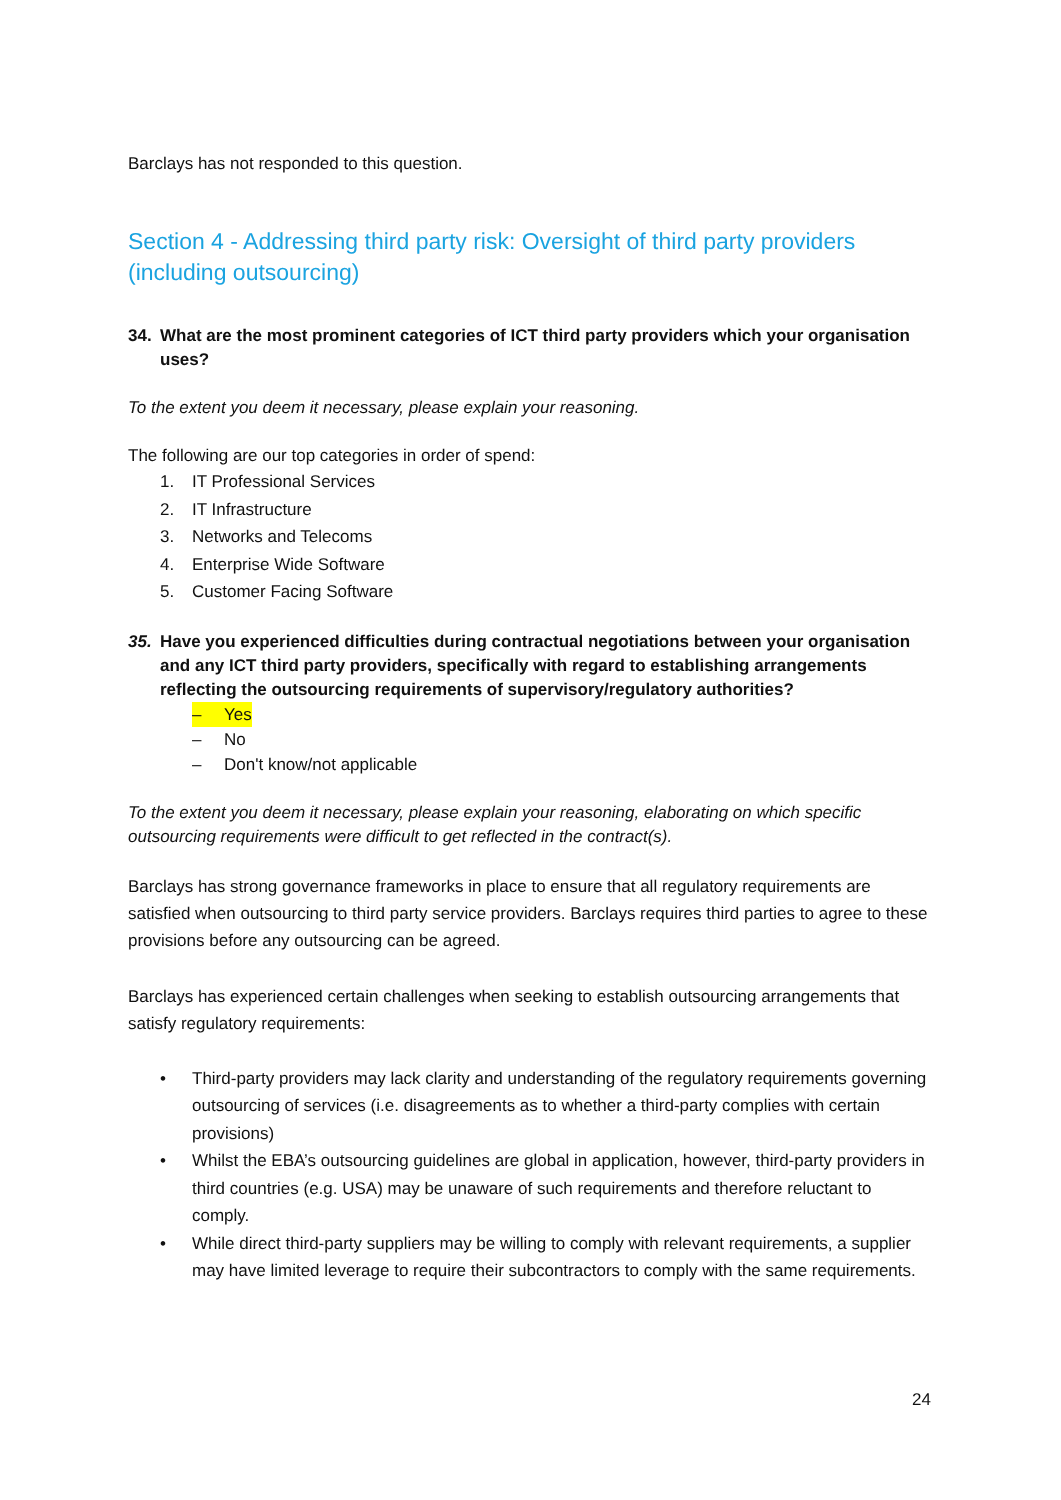Barclays has not responded to this question.
Section 4 - Addressing third party risk: Oversight of third party providers (including outsourcing)
34. What are the most prominent categories of ICT third party providers which your organisation uses?
To the extent you deem it necessary, please explain your reasoning.
The following are our top categories in order of spend:
1. IT Professional Services
2. IT Infrastructure
3. Networks and Telecoms
4. Enterprise Wide Software
5. Customer Facing Software
35. Have you experienced difficulties during contractual negotiations between your organisation and any ICT third party providers, specifically with regard to establishing arrangements reflecting the outsourcing requirements of supervisory/regulatory authorities?
– Yes
– No
– Don't know/not applicable
To the extent you deem it necessary, please explain your reasoning, elaborating on which specific outsourcing requirements were difficult to get reflected in the contract(s).
Barclays has strong governance frameworks in place to ensure that all regulatory requirements are satisfied when outsourcing to third party service providers. Barclays requires third parties to agree to these provisions before any outsourcing can be agreed.
Barclays has experienced certain challenges when seeking to establish outsourcing arrangements that satisfy regulatory requirements:
• Third-party providers may lack clarity and understanding of the regulatory requirements governing outsourcing of services (i.e. disagreements as to whether a third-party complies with certain provisions)
• Whilst the EBA’s outsourcing guidelines are global in application, however, third-party providers in third countries (e.g. USA) may be unaware of such requirements and therefore reluctant to comply.
• While direct third-party suppliers may be willing to comply with relevant requirements, a supplier may have limited leverage to require their subcontractors to comply with the same requirements.
24